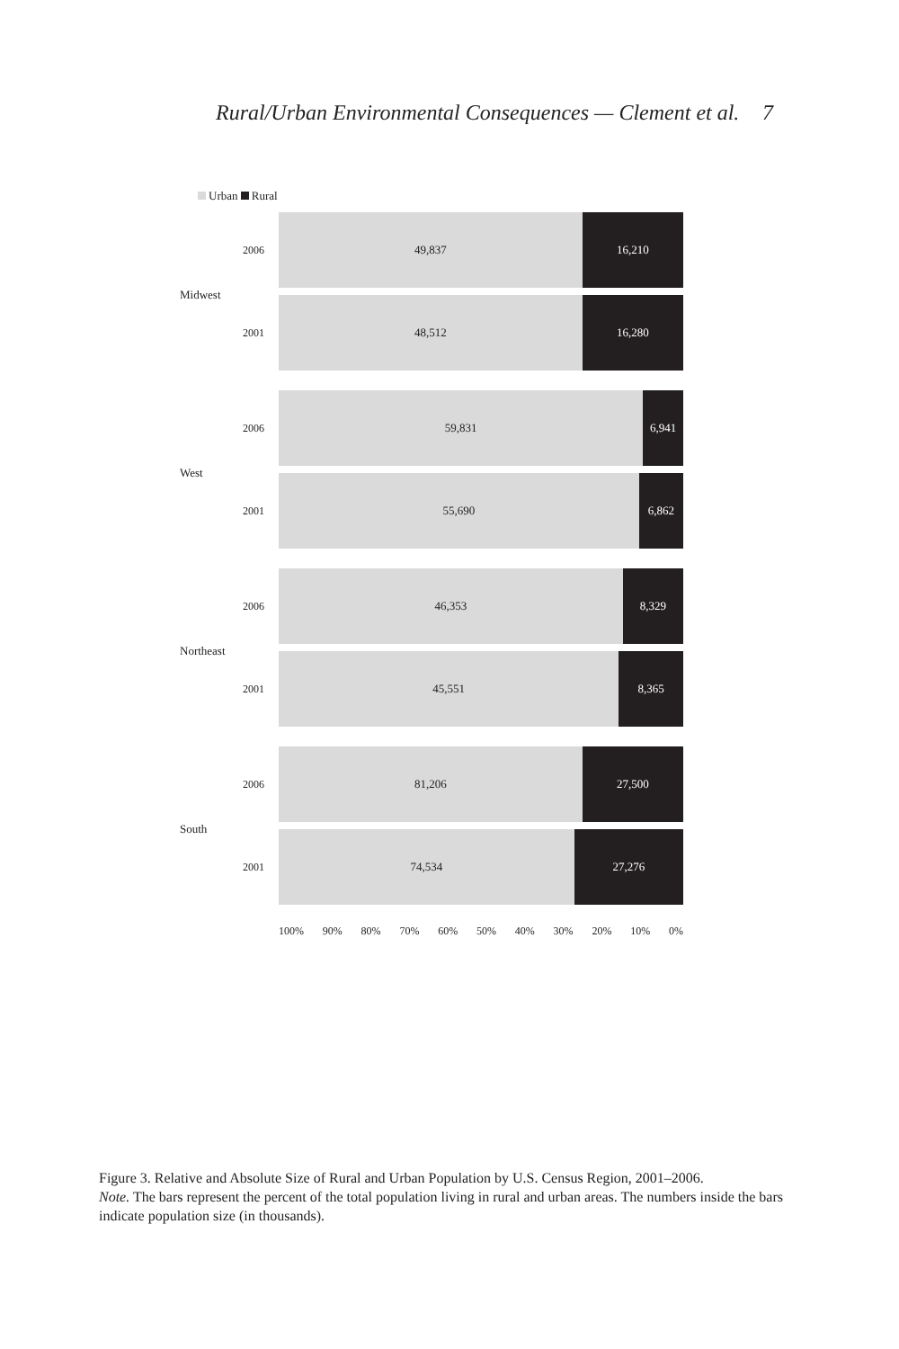Rural/Urban Environmental Consequences — Clement et al. 7
Urban Rural
Midwest
2006
16,210 49,837
2001
16,280 48,512
West
2006
6,941 59,831
2001
6,862 55,690
Northeast
2006
8,329 46,353
2001
8,365 45,551
South
2006
27,500 81,206
2001
27,276 74,534
0% 10% 20% 30% 40% 50% 60% 70% 80% 90% 100%
Figure 3. Relative and Absolute Size of Rural and Urban Population by U.S. Census Region, 2001–2006.
Note. The bars represent the percent of the total population living in rural and urban areas. The numbers inside the bars indicate population size (in thousands).